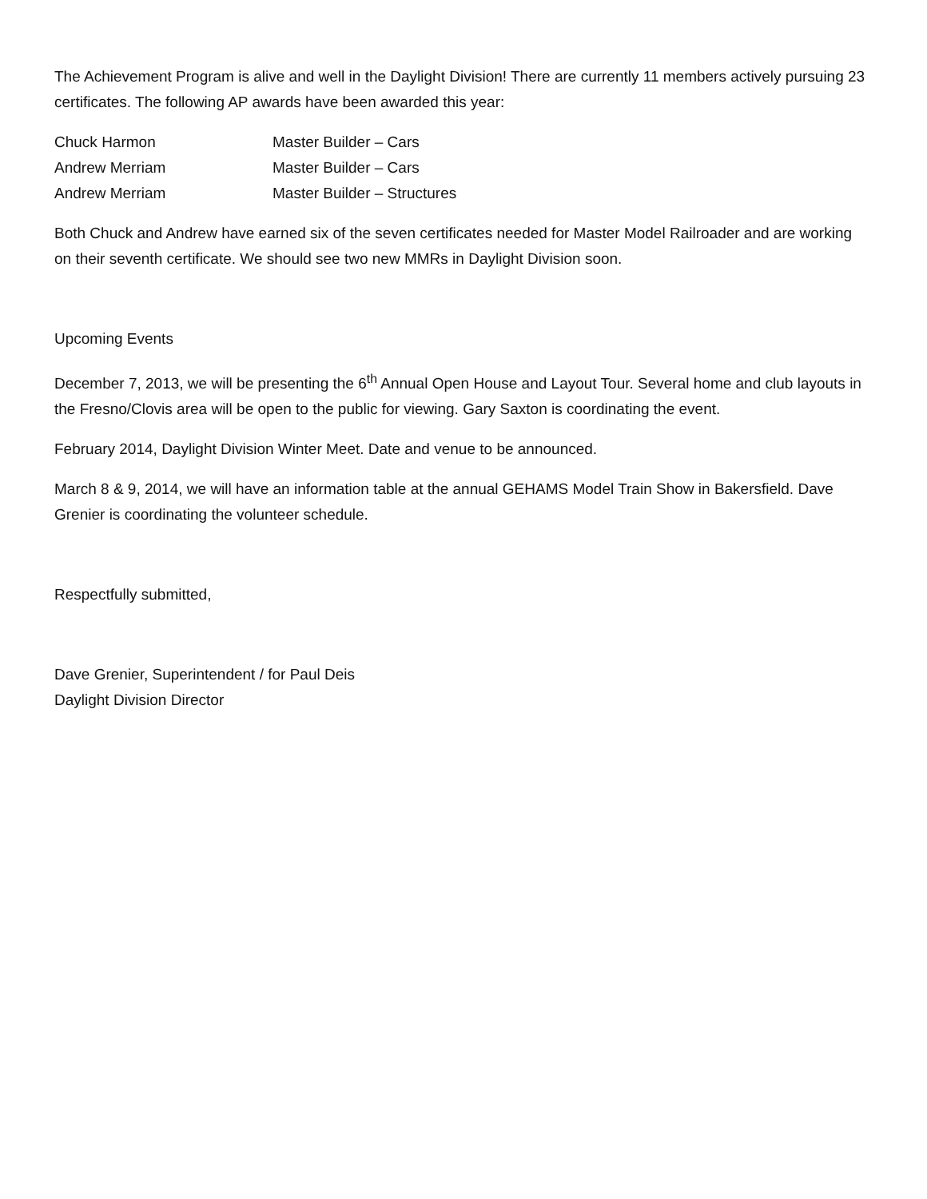The Achievement Program is alive and well in the Daylight Division! There are currently 11 members actively pursuing 23 certificates. The following AP awards have been awarded this year:
Chuck Harmon Master Builder – Cars
Andrew Merriam Master Builder – Cars
Andrew Merriam Master Builder – Structures
Both Chuck and Andrew have earned six of the seven certificates needed for Master Model Railroader and are working on their seventh certificate. We should see two new MMRs in Daylight Division soon.
Upcoming Events
December 7, 2013, we will be presenting the 6<sup>th</sup> Annual Open House and Layout Tour. Several home and club layouts in the Fresno/Clovis area will be open to the public for viewing. Gary Saxton is coordinating the event.
February 2014, Daylight Division Winter Meet. Date and venue to be announced.
March 8 & 9, 2014, we will have an information table at the annual GEHAMS Model Train Show in Bakersfield. Dave Grenier is coordinating the volunteer schedule.
Respectfully submitted,
Dave Grenier, Superintendent / for Paul Deis
Daylight Division Director